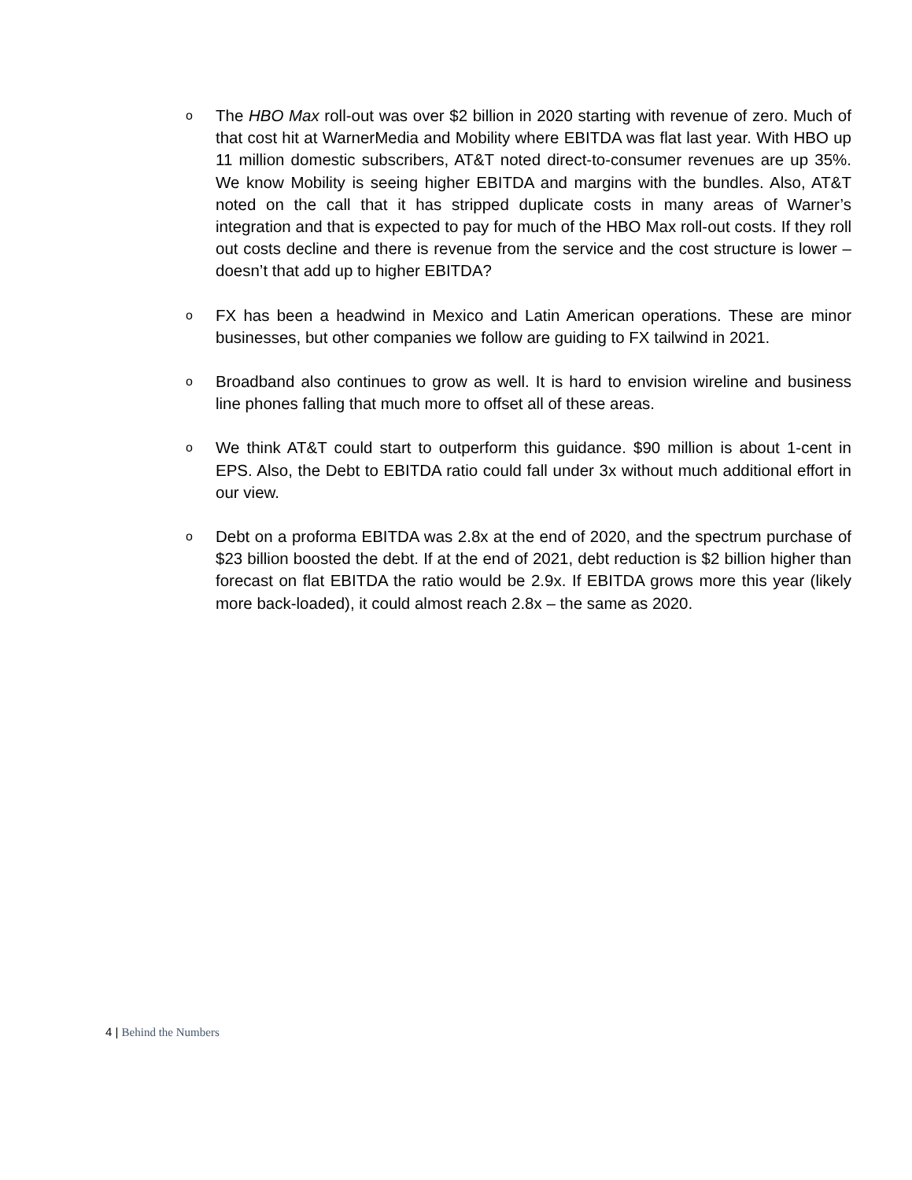o
The HBO Max roll-out was over $2 billion in 2020 starting with revenue of zero. Much of that cost hit at WarnerMedia and Mobility where EBITDA was flat last year. With HBO up 11 million domestic subscribers, AT&T noted direct-to-consumer revenues are up 35%. We know Mobility is seeing higher EBITDA and margins with the bundles. Also, AT&T noted on the call that it has stripped duplicate costs in many areas of Warner’s integration and that is expected to pay for much of the HBO Max roll-out costs. If they roll out costs decline and there is revenue from the service and the cost structure is lower – doesn’t that add up to higher EBITDA?
o
FX has been a headwind in Mexico and Latin American operations. These are minor businesses, but other companies we follow are guiding to FX tailwind in 2021.
o
Broadband also continues to grow as well. It is hard to envision wireline and business line phones falling that much more to offset all of these areas.
o
We think AT&T could start to outperform this guidance. $90 million is about 1-cent in EPS. Also, the Debt to EBITDA ratio could fall under 3x without much additional effort in our view.
o
Debt on a proforma EBITDA was 2.8x at the end of 2020, and the spectrum purchase of $23 billion boosted the debt. If at the end of 2021, debt reduction is $2 billion higher than forecast on flat EBITDA the ratio would be 2.9x. If EBITDA grows more this year (likely more back-loaded), it could almost reach 2.8x – the same as 2020.
4 | Behind the Numbers